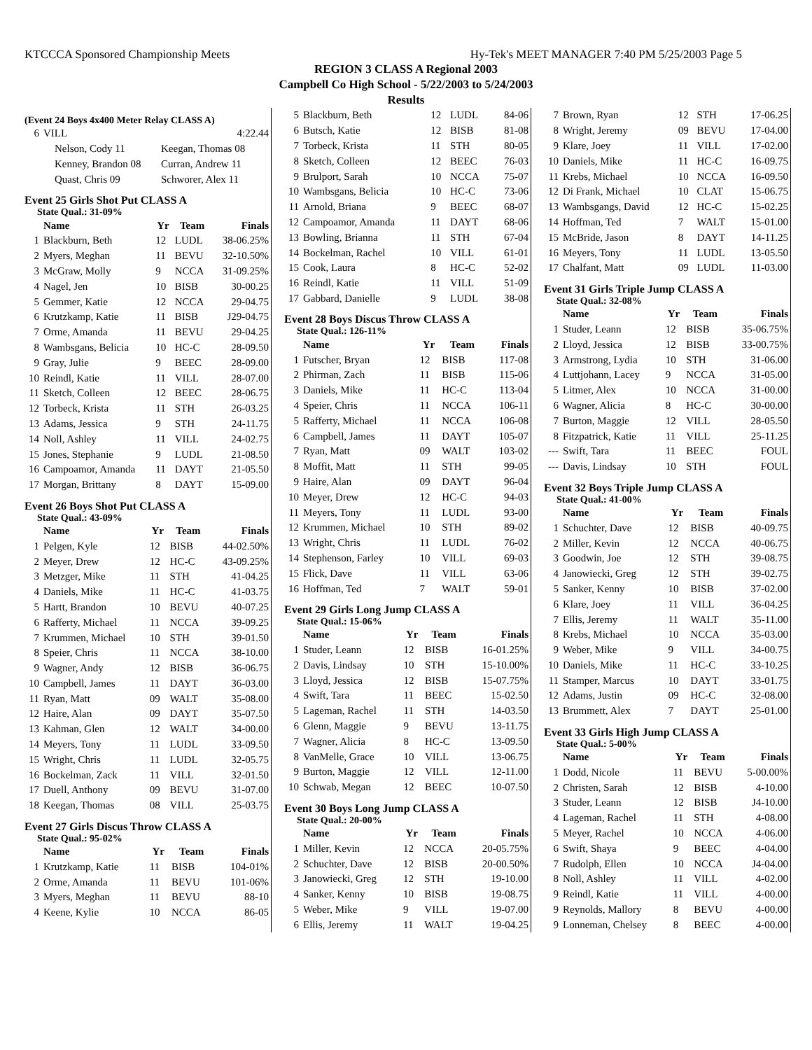KTCCCA Sponsored Championship Meets Hy-Tek's MEET MANAGER 7:40 PM 5/25/2003 Page 5
REGION 3 CLASS A Regional 2003
Campbell Co High School - 5/22/2003 to 5/24/2003
Results
(Event 24 Boys 4x400 Meter Relay CLASS A)
| 6 | VILL | 4:22.44 |
| Nelson, Cody 11 | Keegan, Thomas 08 |
| Kenney, Brandon 08 | Curran, Andrew 11 |
| Quast, Chris 09 | Schworer, Alex 11 |
Event 25 Girls Shot Put CLASS A
State Qual.: 31-09%
| | Name | Yr | Team | Finals |
| --- | --- | --- | --- | --- |
| 1 | Blackburn, Beth | 12 | LUDL | 38-06.25% |
| 2 | Myers, Meghan | 11 | BEVU | 32-10.50% |
| 3 | McGraw, Molly | 9 | NCCA | 31-09.25% |
| 4 | Nagel, Jen | 10 | BISB | 30-00.25 |
| 5 | Gemmer, Katie | 12 | NCCA | 29-04.75 |
| 6 | Krutzkamp, Katie | 11 | BISB | J29-04.75 |
| 7 | Orme, Amanda | 11 | BEVU | 29-04.25 |
| 8 | Wambsgans, Belicia | 10 | HC-C | 28-09.50 |
| 9 | Gray, Julie | 9 | BEEC | 28-09.00 |
| 10 | Reindl, Katie | 11 | VILL | 28-07.00 |
| 11 | Sketch, Colleen | 12 | BEEC | 28-06.75 |
| 12 | Torbeck, Krista | 11 | STH | 26-03.25 |
| 13 | Adams, Jessica | 9 | STH | 24-11.75 |
| 14 | Noll, Ashley | 11 | VILL | 24-02.75 |
| 15 | Jones, Stephanie | 9 | LUDL | 21-08.50 |
| 16 | Campoamor, Amanda | 11 | DAYT | 21-05.50 |
| 17 | Morgan, Brittany | 8 | DAYT | 15-09.00 |
Event 26 Boys Shot Put CLASS A
State Qual.: 43-09%
| | Name | Yr | Team | Finals |
| --- | --- | --- | --- | --- |
| 1 | Pelgen, Kyle | 12 | BISB | 44-02.50% |
| 2 | Meyer, Drew | 12 | HC-C | 43-09.25% |
| 3 | Metzger, Mike | 11 | STH | 41-04.25 |
| 4 | Daniels, Mike | 11 | HC-C | 41-03.75 |
| 5 | Hartt, Brandon | 10 | BEVU | 40-07.25 |
| 6 | Rafferty, Michael | 11 | NCCA | 39-09.25 |
| 7 | Krummen, Michael | 10 | STH | 39-01.50 |
| 8 | Speier, Chris | 11 | NCCA | 38-10.00 |
| 9 | Wagner, Andy | 12 | BISB | 36-06.75 |
| 10 | Campbell, James | 11 | DAYT | 36-03.00 |
| 11 | Ryan, Matt | 09 | WALT | 35-08.00 |
| 12 | Haire, Alan | 09 | DAYT | 35-07.50 |
| 13 | Kahman, Glen | 12 | WALT | 34-00.00 |
| 14 | Meyers, Tony | 11 | LUDL | 33-09.50 |
| 15 | Wright, Chris | 11 | LUDL | 32-05.75 |
| 16 | Bockelman, Zack | 11 | VILL | 32-01.50 |
| 17 | Duell, Anthony | 09 | BEVU | 31-07.00 |
| 18 | Keegan, Thomas | 08 | VILL | 25-03.75 |
Event 27 Girls Discus Throw CLASS A
State Qual.: 95-02%
| | Name | Yr | Team | Finals |
| --- | --- | --- | --- | --- |
| 1 | Krutzkamp, Katie | 11 | BISB | 104-01% |
| 2 | Orme, Amanda | 11 | BEVU | 101-06% |
| 3 | Myers, Meghan | 11 | BEVU | 88-10 |
| 4 | Keene, Kylie | 10 | NCCA | 86-05 |
| 5 | Blackburn, Beth | 12 | LUDL | 84-06 |
| 6 | Butsch, Katie | 12 | BISB | 81-08 |
| 7 | Torbeck, Krista | 11 | STH | 80-05 |
| 8 | Sketch, Colleen | 12 | BEEC | 76-03 |
| 9 | Brulport, Sarah | 10 | NCCA | 75-07 |
| 10 | Wambsgans, Belicia | 10 | HC-C | 73-06 |
| 11 | Arnold, Briana | 9 | BEEC | 68-07 |
| 12 | Campoamor, Amanda | 11 | DAYT | 68-06 |
| 13 | Bowling, Brianna | 11 | STH | 67-04 |
| 14 | Bockelman, Rachel | 10 | VILL | 61-01 |
| 15 | Cook, Laura | 8 | HC-C | 52-02 |
| 16 | Reindl, Katie | 11 | VILL | 51-09 |
| 17 | Gabbard, Danielle | 9 | LUDL | 38-08 |
Event 28 Boys Discus Throw CLASS A
State Qual.: 126-11%
| | Name | Yr | Team | Finals |
| --- | --- | --- | --- | --- |
| 1 | Futscher, Bryan | 12 | BISB | 117-08 |
| 2 | Phirman, Zach | 11 | BISB | 115-06 |
| 3 | Daniels, Mike | 11 | HC-C | 113-04 |
| 4 | Speier, Chris | 11 | NCCA | 106-11 |
| 5 | Rafferty, Michael | 11 | NCCA | 106-08 |
| 6 | Campbell, James | 11 | DAYT | 105-07 |
| 7 | Ryan, Matt | 09 | WALT | 103-02 |
| 8 | Moffit, Matt | 11 | STH | 99-05 |
| 9 | Haire, Alan | 09 | DAYT | 96-04 |
| 10 | Meyer, Drew | 12 | HC-C | 94-03 |
| 11 | Meyers, Tony | 11 | LUDL | 93-00 |
| 12 | Krummen, Michael | 10 | STH | 89-02 |
| 13 | Wright, Chris | 11 | LUDL | 76-02 |
| 14 | Stephenson, Farley | 10 | VILL | 69-03 |
| 15 | Flick, Dave | 11 | VILL | 63-06 |
| 16 | Hoffman, Ted | 7 | WALT | 59-01 |
Event 29 Girls Long Jump CLASS A
State Qual.: 15-06%
| | Name | Yr | Team | Finals |
| --- | --- | --- | --- | --- |
| 1 | Studer, Leann | 12 | BISB | 16-01.25% |
| 2 | Davis, Lindsay | 10 | STH | 15-10.00% |
| 3 | Lloyd, Jessica | 12 | BISB | 15-07.75% |
| 4 | Swift, Tara | 11 | BEEC | 15-02.50 |
| 5 | Lageman, Rachel | 11 | STH | 14-03.50 |
| 6 | Glenn, Maggie | 9 | BEVU | 13-11.75 |
| 7 | Wagner, Alicia | 8 | HC-C | 13-09.50 |
| 8 | VanMelle, Grace | 10 | VILL | 13-06.75 |
| 9 | Burton, Maggie | 12 | VILL | 12-11.00 |
| 10 | Schwab, Megan | 12 | BEEC | 10-07.50 |
Event 30 Boys Long Jump CLASS A
State Qual.: 20-00%
| | Name | Yr | Team | Finals |
| --- | --- | --- | --- | --- |
| 1 | Miller, Kevin | 12 | NCCA | 20-05.75% |
| 2 | Schuchter, Dave | 12 | BISB | 20-00.50% |
| 3 | Janowiecki, Greg | 12 | STH | 19-10.00 |
| 4 | Sanker, Kenny | 10 | BISB | 19-08.75 |
| 5 | Weber, Mike | 9 | VILL | 19-07.00 |
| 6 | Ellis, Jeremy | 11 | WALT | 19-04.25 |
| 7 | Brown, Ryan | 12 | STH | 17-06.25 |
| 8 | Wright, Jeremy | 09 | BEVU | 17-04.00 |
| 9 | Klare, Joey | 11 | VILL | 17-02.00 |
| 10 | Daniels, Mike | 11 | HC-C | 16-09.75 |
| 11 | Krebs, Michael | 10 | NCCA | 16-09.50 |
| 12 | Di Frank, Michael | 10 | CLAT | 15-06.75 |
| 13 | Wambsgangs, David | 12 | HC-C | 15-02.25 |
| 14 | Hoffman, Ted | 7 | WALT | 15-01.00 |
| 15 | McBride, Jason | 8 | DAYT | 14-11.25 |
| 16 | Meyers, Tony | 11 | LUDL | 13-05.50 |
| 17 | Chalfant, Matt | 09 | LUDL | 11-03.00 |
Event 31 Girls Triple Jump CLASS A
State Qual.: 32-08%
| | Name | Yr | Team | Finals |
| --- | --- | --- | --- | --- |
| 1 | Studer, Leann | 12 | BISB | 35-06.75% |
| 2 | Lloyd, Jessica | 12 | BISB | 33-00.75% |
| 3 | Armstrong, Lydia | 10 | STH | 31-06.00 |
| 4 | Luttjohann, Lacey | 9 | NCCA | 31-05.00 |
| 5 | Litmer, Alex | 10 | NCCA | 31-00.00 |
| 6 | Wagner, Alicia | 8 | HC-C | 30-00.00 |
| 7 | Burton, Maggie | 12 | VILL | 28-05.50 |
| 8 | Fitzpatrick, Katie | 11 | VILL | 25-11.25 |
| --- | Swift, Tara | 11 | BEEC | FOUL |
| --- | Davis, Lindsay | 10 | STH | FOUL |
Event 32 Boys Triple Jump CLASS A
State Qual.: 41-00%
| | Name | Yr | Team | Finals |
| --- | --- | --- | --- | --- |
| 1 | Schuchter, Dave | 12 | BISB | 40-09.75 |
| 2 | Miller, Kevin | 12 | NCCA | 40-06.75 |
| 3 | Goodwin, Joe | 12 | STH | 39-08.75 |
| 4 | Janowiecki, Greg | 12 | STH | 39-02.75 |
| 5 | Sanker, Kenny | 10 | BISB | 37-02.00 |
| 6 | Klare, Joey | 11 | VILL | 36-04.25 |
| 7 | Ellis, Jeremy | 11 | WALT | 35-11.00 |
| 8 | Krebs, Michael | 10 | NCCA | 35-03.00 |
| 9 | Weber, Mike | 9 | VILL | 34-00.75 |
| 10 | Daniels, Mike | 11 | HC-C | 33-10.25 |
| 11 | Stamper, Marcus | 10 | DAYT | 33-01.75 |
| 12 | Adams, Justin | 09 | HC-C | 32-08.00 |
| 13 | Brummett, Alex | 7 | DAYT | 25-01.00 |
Event 33 Girls High Jump CLASS A
State Qual.: 5-00%
| | Name | Yr | Team | Finals |
| --- | --- | --- | --- | --- |
| 1 | Dodd, Nicole | 11 | BEVU | 5-00.00% |
| 2 | Christen, Sarah | 12 | BISB | 4-10.00 |
| 3 | Studer, Leann | 12 | BISB | J4-10.00 |
| 4 | Lageman, Rachel | 11 | STH | 4-08.00 |
| 5 | Meyer, Rachel | 10 | NCCA | 4-06.00 |
| 6 | Swift, Shaya | 9 | BEEC | 4-04.00 |
| 7 | Rudolph, Ellen | 10 | NCCA | J4-04.00 |
| 8 | Noll, Ashley | 11 | VILL | 4-02.00 |
| 9 | Reindl, Katie | 11 | VILL | 4-00.00 |
| 9 | Reynolds, Mallory | 8 | BEVU | 4-00.00 |
| 9 | Lonneman, Chelsey | 8 | BEEC | 4-00.00 |